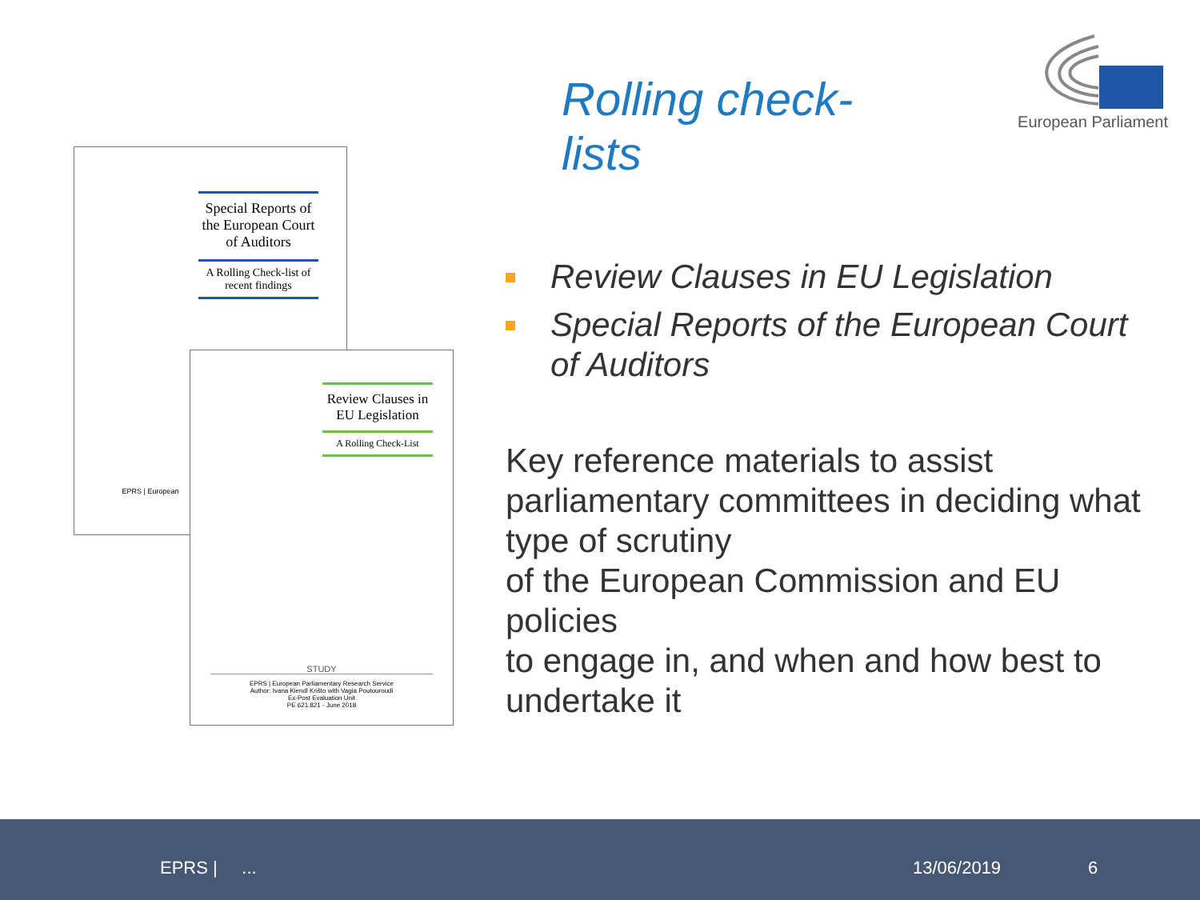European Parliament
Special Reports of the European Court of Auditors
A Rolling Check-list of recent findings
EPRS | European
Review Clauses in EU Legislation
A Rolling Check-List
STUDY
EPRS | European Parliamentary Research Service
Author: Ivana Kiendl Krišto with Vagia Poutouroudi
Ex-Post Evaluation Unit
PE 621.821 - June 2018
Rolling check-lists
Review Clauses in EU Legislation
Special Reports of the European Court of Auditors
Key reference materials to assist parliamentary committees in deciding what type of scrutiny
of the European Commission and EU policies
to engage in, and when and how best to undertake it
EPRS | ... 13/06/2019 6